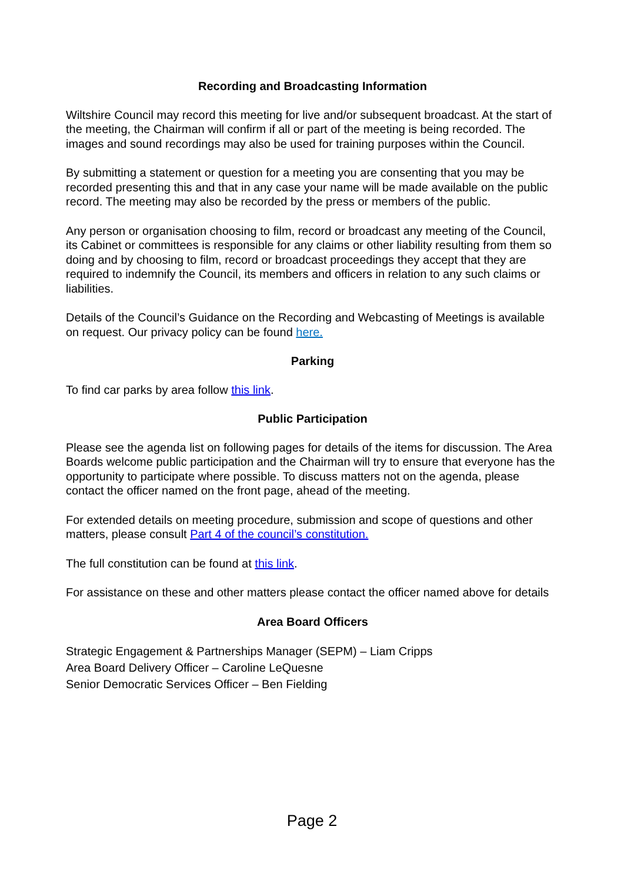Recording and Broadcasting Information
Wiltshire Council may record this meeting for live and/or subsequent broadcast. At the start of the meeting, the Chairman will confirm if all or part of the meeting is being recorded. The images and sound recordings may also be used for training purposes within the Council.
By submitting a statement or question for a meeting you are consenting that you may be recorded presenting this and that in any case your name will be made available on the public record. The meeting may also be recorded by the press or members of the public.
Any person or organisation choosing to film, record or broadcast any meeting of the Council, its Cabinet or committees is responsible for any claims or other liability resulting from them so doing and by choosing to film, record or broadcast proceedings they accept that they are required to indemnify the Council, its members and officers in relation to any such claims or liabilities.
Details of the Council’s Guidance on the Recording and Webcasting of Meetings is available on request. Our privacy policy can be found here.
Parking
To find car parks by area follow this link.
Public Participation
Please see the agenda list on following pages for details of the items for discussion. The Area Boards welcome public participation and the Chairman will try to ensure that everyone has the opportunity to participate where possible. To discuss matters not on the agenda, please contact the officer named on the front page, ahead of the meeting.
For extended details on meeting procedure, submission and scope of questions and other matters, please consult Part 4 of the council’s constitution.
The full constitution can be found at this link.
For assistance on these and other matters please contact the officer named above for details
Area Board Officers
Strategic Engagement & Partnerships Manager (SEPM) – Liam Cripps
Area Board Delivery Officer – Caroline LeQuesne
Senior Democratic Services Officer – Ben Fielding
Page 2